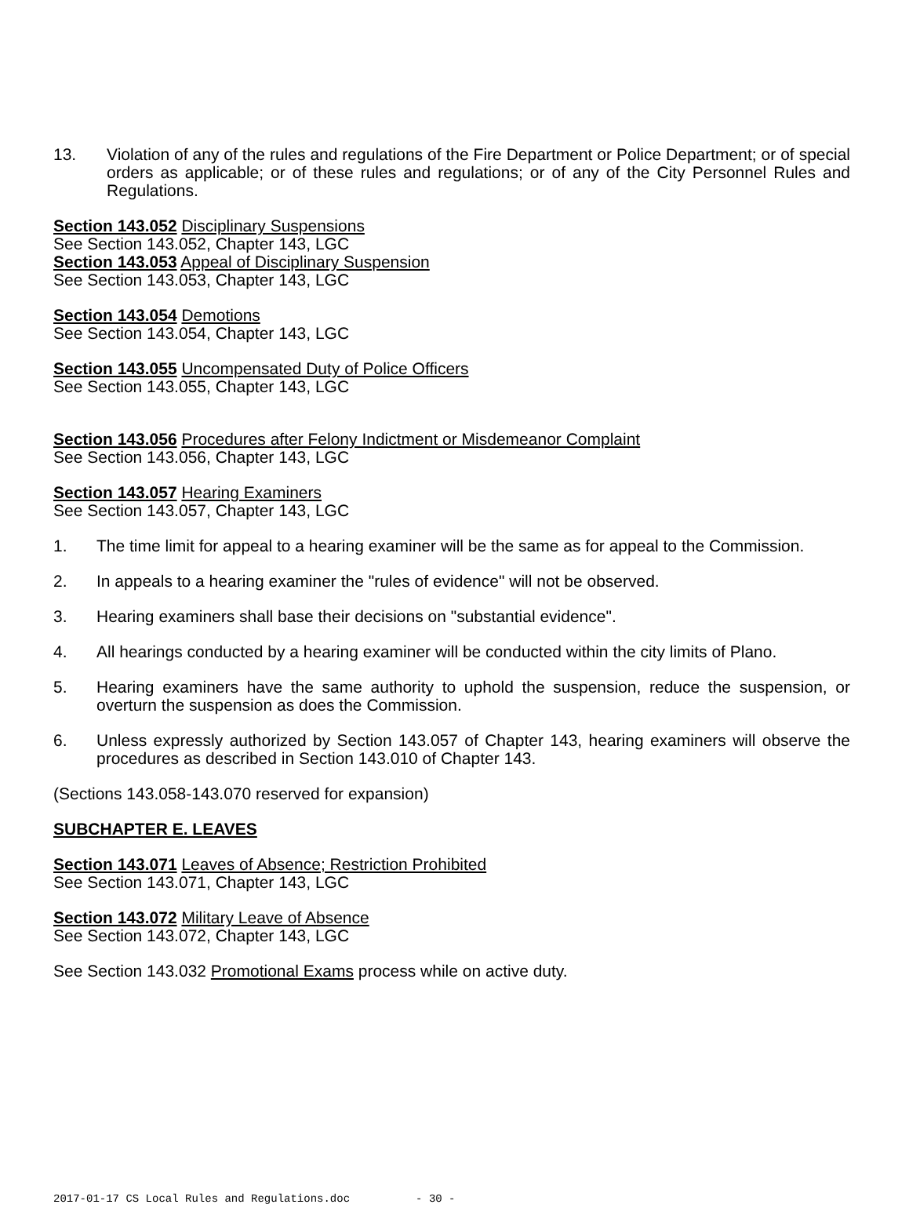13. Violation of any of the rules and regulations of the Fire Department or Police Department; or of special orders as applicable; or of these rules and regulations; or of any of the City Personnel Rules and Regulations.
Section 143.052 Disciplinary Suspensions
See Section 143.052, Chapter 143, LGC
Section 143.053 Appeal of Disciplinary Suspension
See Section 143.053, Chapter 143, LGC
Section 143.054 Demotions
See Section 143.054, Chapter 143, LGC
Section 143.055 Uncompensated Duty of Police Officers
See Section 143.055, Chapter 143, LGC
Section 143.056 Procedures after Felony Indictment or Misdemeanor Complaint
See Section 143.056, Chapter 143, LGC
Section 143.057 Hearing Examiners
See Section 143.057, Chapter 143, LGC
1. The time limit for appeal to a hearing examiner will be the same as for appeal to the Commission.
2. In appeals to a hearing examiner the "rules of evidence" will not be observed.
3. Hearing examiners shall base their decisions on "substantial evidence".
4. All hearings conducted by a hearing examiner will be conducted within the city limits of Plano.
5. Hearing examiners have the same authority to uphold the suspension, reduce the suspension, or overturn the suspension as does the Commission.
6. Unless expressly authorized by Section 143.057 of Chapter 143, hearing examiners will observe the procedures as described in Section 143.010 of Chapter 143.
(Sections 143.058-143.070 reserved for expansion)
SUBCHAPTER E. LEAVES
Section 143.071 Leaves of Absence; Restriction Prohibited
See Section 143.071, Chapter 143, LGC
Section 143.072 Military Leave of Absence
See Section 143.072, Chapter 143, LGC
See Section 143.032 Promotional Exams process while on active duty.
2017-01-17 CS Local Rules and Regulations.doc - 30 -